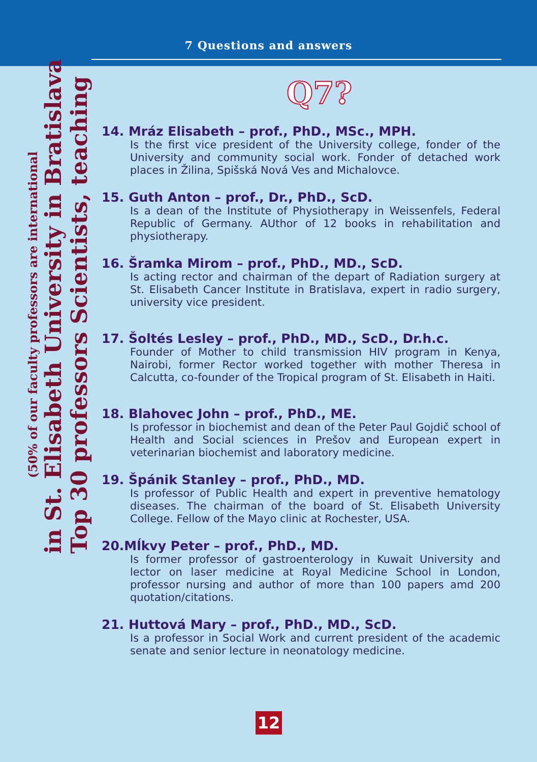7 Questions and answers
Top 30 professors Scientists, teaching
in St. Elisabeth University in Bratislava
(50% of our faculty professors are international
Q7?
14. Mráz Elisabeth – prof., PhD., MSc., MPH.
Is the first vice president of the University college, fonder of the University and community social work. Fonder of detached work places in Žilina, Spišská Nová Ves and Michalovce.
15. Guth Anton – prof., Dr., PhD., ScD.
Is a dean of the Institute of Physiotherapy in Weissenfels, Federal Republic of Germany. AUthor of 12 books in rehabilitation and physiotherapy.
16. Šramka Mirom – prof., PhD., MD., ScD.
Is acting rector and chairman of the depart of Radiation surgery at St. Elisabeth Cancer Institute in Bratislava, expert in radio surgery, university vice president.
17. Šoltés Lesley – prof., PhD., MD., ScD., Dr.h.c.
Founder of Mother to child transmission HIV program in Kenya, Nairobi, former Rector worked together with mother Theresa in Calcutta, co-founder of the Tropical program of St. Elisabeth in Haiti.
18. Blahovec John – prof., PhD., ME.
Is professor in biochemist and dean of the Peter Paul Gojdič school of Health and Social sciences in Prešov and European expert in veterinarian biochemist and laboratory medicine.
19. Špánik Stanley – prof., PhD., MD.
Is professor of Public Health and expert in preventive hematology diseases. The chairman of the board of St. Elisabeth University College. Fellow of the Mayo clinic at Rochester, USA.
20.Mĺkvy Peter – prof., PhD., MD.
Is former professor of gastroenterology in Kuwait University and lector on laser medicine at Royal Medicine School in London, professor nursing and author of more than 100 papers amd 200 quotation/citations.
21. Huttová Mary – prof., PhD., MD., ScD.
Is a professor in Social Work and current president of the academic senate and senior lecture in neonatology medicine.
12